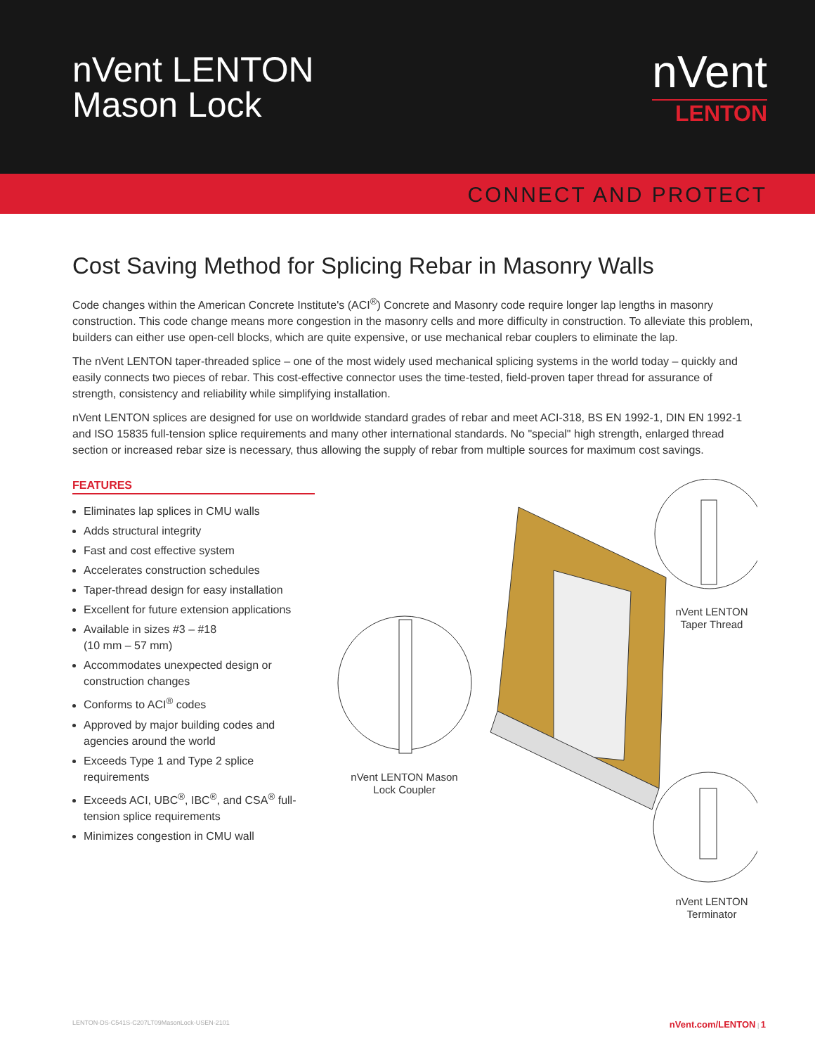nVent LENTON
Mason Lock
nVent
LENTON
CONNECT AND PROTECT
Cost Saving Method for Splicing Rebar in Masonry Walls
Code changes within the American Concrete Institute's (ACI<sup>®</sup>) Concrete and Masonry code require longer lap lengths in masonry construction. This code change means more congestion in the masonry cells and more difficulty in construction. To alleviate this problem, builders can either use open-cell blocks, which are quite expensive, or use mechanical rebar couplers to eliminate the lap.
The nVent LENTON taper-threaded splice – one of the most widely used mechanical splicing systems in the world today – quickly and easily connects two pieces of rebar. This cost-effective connector uses the time-tested, field-proven taper thread for assurance of strength, consistency and reliability while simplifying installation.
nVent LENTON splices are designed for use on worldwide standard grades of rebar and meet ACI-318, BS EN 1992-1, DIN EN 1992-1 and ISO 15835 full-tension splice requirements and many other international standards. No "special" high strength, enlarged thread section or increased rebar size is necessary, thus allowing the supply of rebar from multiple sources for maximum cost savings.
FEATURES
Eliminates lap splices in CMU walls
Adds structural integrity
Fast and cost effective system
Accelerates construction schedules
Taper-thread design for easy installation
Excellent for future extension applications
Available in sizes #3 – #18
(10 mm – 57 mm)
Accommodates unexpected design or construction changes
Conforms to ACI<sup>®</sup> codes
Approved by major building codes and agencies around the world
Exceeds Type 1 and Type 2 splice requirements
Exceeds ACI, UBC<sup>®</sup>, IBC<sup>®</sup>, and CSA<sup>®</sup> full-tension splice requirements
Minimizes congestion in CMU wall
nVent LENTON Taper Thread
nVent LENTON Mason Lock Coupler
nVent LENTON Terminator
LENTON-DS-C541S-C207LT09MasonLock-USEN-2101 nVent.com/LENTON | 1